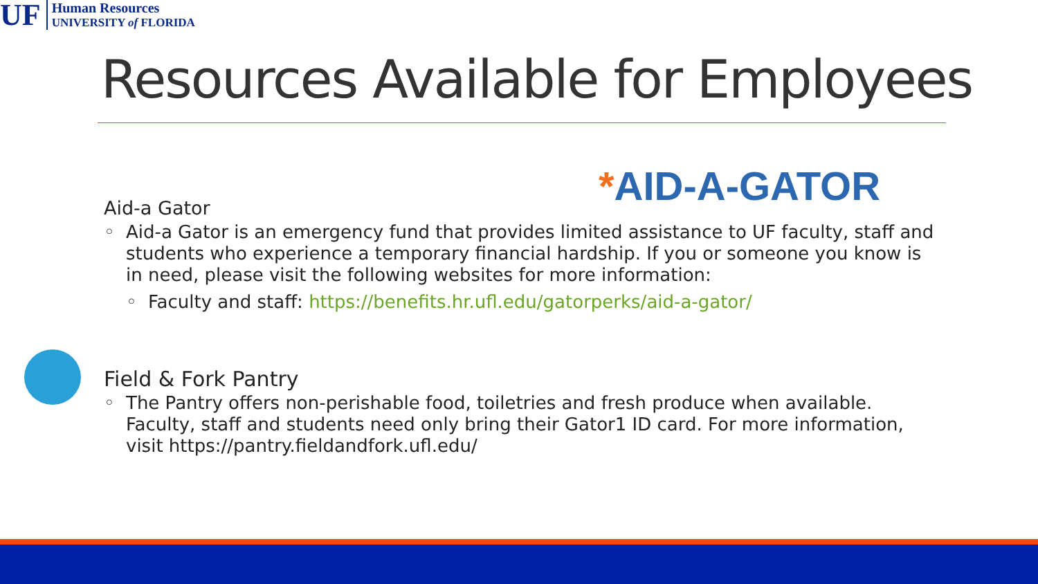UF
Human Resources
UNIVERSITY of FLORIDA
Resources Available for Employees
*AID-A-GATOR
Aid-a Gator
Aid-a Gator is an emergency fund that provides limited assistance to UF faculty, staff and students who experience a temporary financial hardship. If you or someone you know is in need, please visit the following websites for more information:
Faculty and staff: https://benefits.hr.ufl.edu/gatorperks/aid-a-gator/
Field & Fork Pantry
The Pantry offers non-perishable food, toiletries and fresh produce when available. Faculty, staff and students need only bring their Gator1 ID card. For more information, visit https://pantry.fieldandfork.ufl.edu/